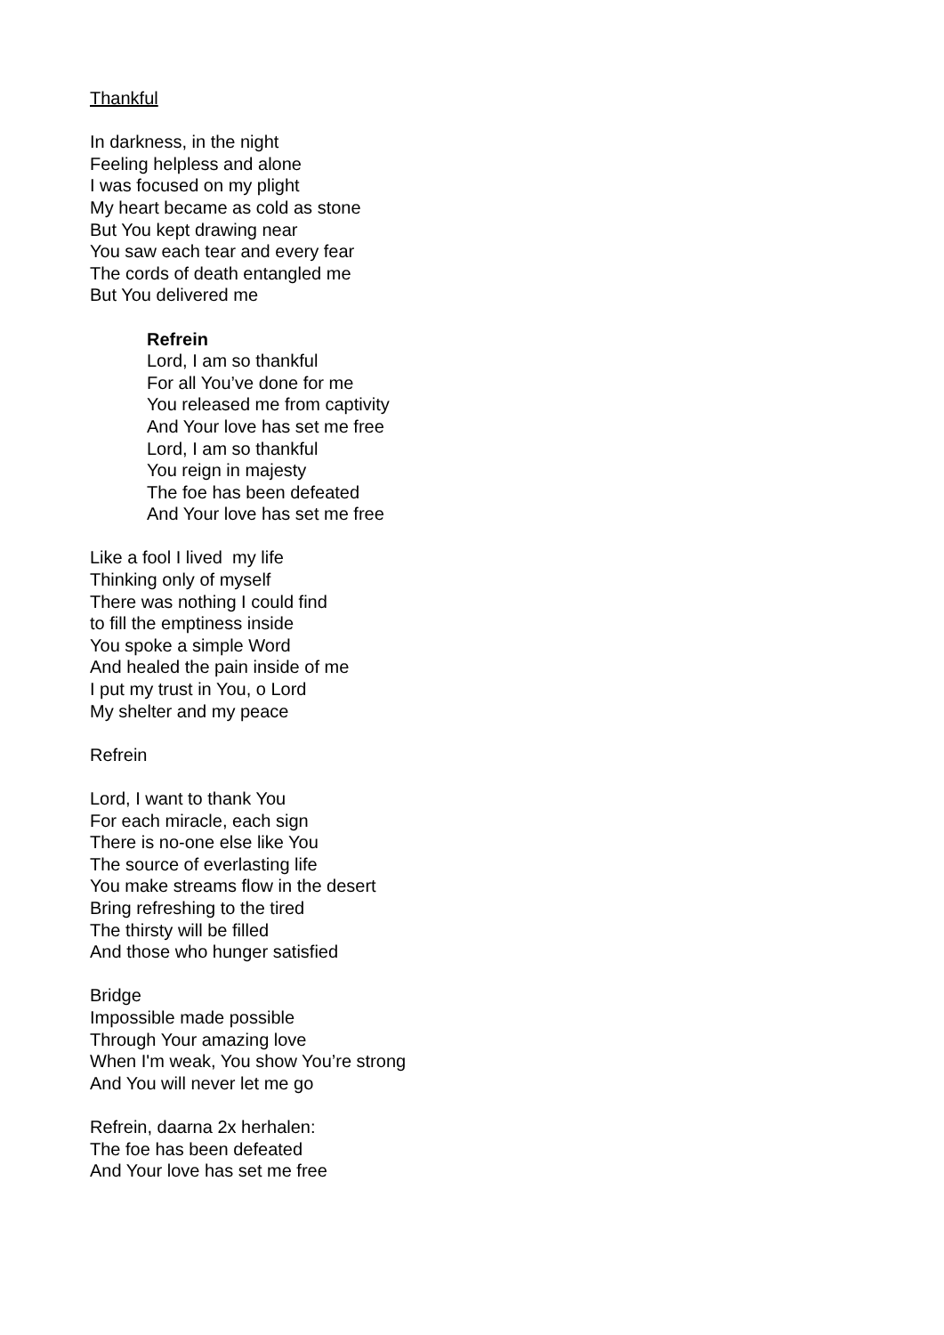Thankful
In darkness, in the night
Feeling helpless and alone
I was focused on my plight
My heart became as cold as stone
But You kept drawing near
You saw each tear and every fear
The cords of death entangled me
But You delivered me
Refrein
Lord, I am so thankful
For all You’ve done for me
You released me from captivity
And Your love has set me free
Lord, I am so thankful
You reign in majesty
The foe has been defeated
And Your love has set me free
Like a fool I lived my life
Thinking only of myself
There was nothing I could find
to fill the emptiness inside
You spoke a simple Word
And healed the pain inside of me
I put my trust in You, o Lord
My shelter and my peace
Refrein
Lord, I want to thank You
For each miracle, each sign
There is no-one else like You
The source of everlasting life
You make streams flow in the desert
Bring refreshing to the tired
The thirsty will be filled
And those who hunger satisfied
Bridge
Impossible made possible
Through Your amazing love
When I'm weak, You show You’re strong
And You will never let me go
Refrein, daarna 2x herhalen:
The foe has been defeated
And Your love has set me free